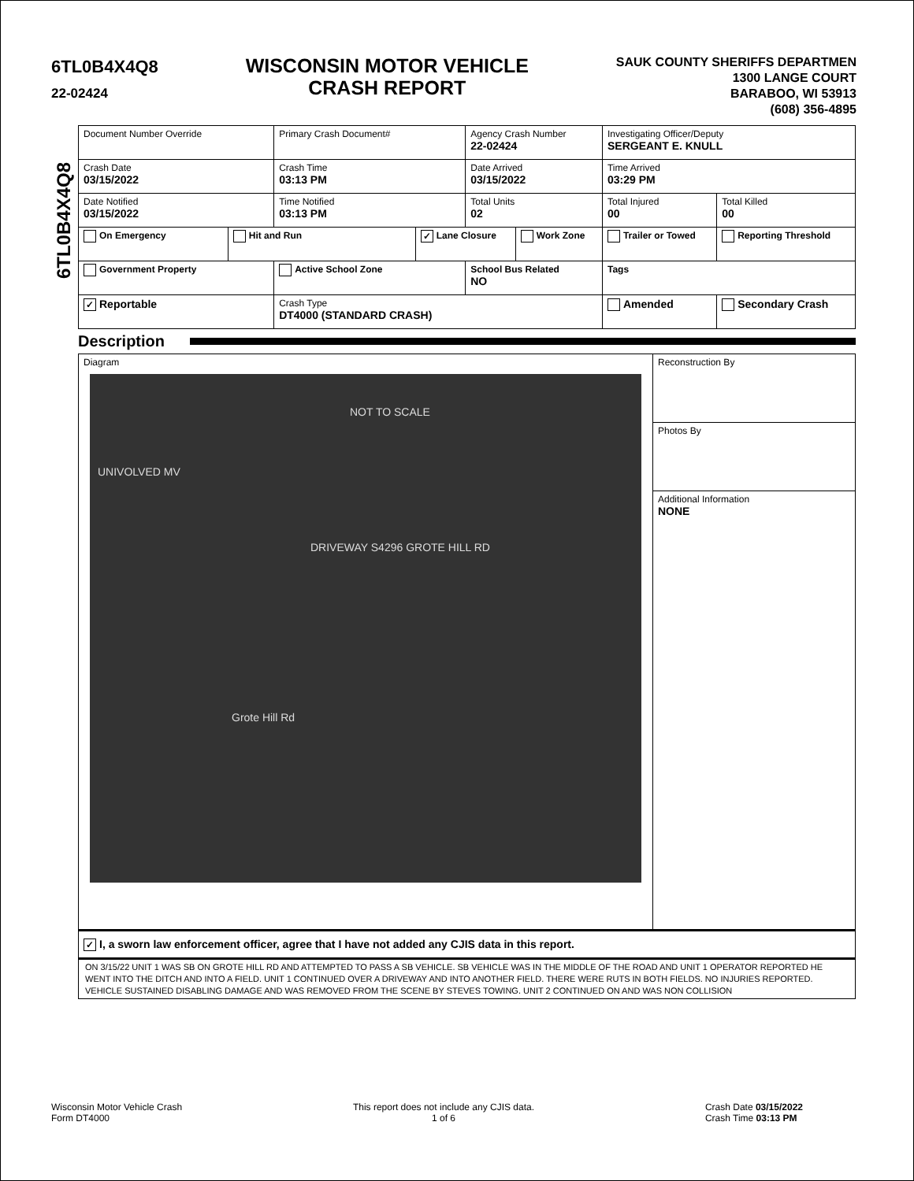6TL0B4X4Q8
22-02424
WISCONSIN MOTOR VEHICLE
CRASH REPORT
SAUK COUNTY SHERIFFS DEPARTMEN
1300 LANGE COURT
BARABOO, WI 53913
(608) 356-4895
6TL0B4X4Q8
| Document Number Override | | Primary Crash Document# | | Agency Crash Number 22-02424 | | Investigating Officer/Deputy SERGEANT E. KNULL | | |
| Crash Date 03/15/2022 | | Crash Time 03:13 PM | | Date Arrived 03/15/2022 | | Time Arrived 03:29 PM | | |
| Date Notified 03/15/2022 | | Time Notified 03:13 PM | | Total Units 02 | | Total Injured 00 | Total Killed 00 | |
| On Emergency | Hit and Run | | ✓ Lane Closure | | Work Zone | Trailer or Towed | | Reporting Threshold |
| Government Property | | Active School Zone | | School Bus Related NO | | Tags | | |
| ✓ Reportable | | Crash Type DT4000 (STANDARD CRASH) | | | | Amended | | Secondary Crash |
Description
Diagram
NOT TO SCALE
UNIVOLVED MV
DRIVEWAY S4296 GROTE HILL RD
Grote Hill Rd
Reconstruction By
Photos By
Additional Information
NONE
✓ I, a sworn law enforcement officer, agree that I have not added any CJIS data in this report.
ON 3/15/22 UNIT 1 WAS SB ON GROTE HILL RD AND ATTEMPTED TO PASS A SB VEHICLE. SB VEHICLE WAS IN THE MIDDLE OF THE ROAD AND UNIT 1 OPERATOR REPORTED HE WENT INTO THE DITCH AND INTO A FIELD. UNIT 1 CONTINUED OVER A DRIVEWAY AND INTO ANOTHER FIELD. THERE WERE RUTS IN BOTH FIELDS. NO INJURIES REPORTED. VEHICLE SUSTAINED DISABLING DAMAGE AND WAS REMOVED FROM THE SCENE BY STEVES TOWING. UNIT 2 CONTINUED ON AND WAS NON COLLISION
Wisconsin Motor Vehicle Crash
Form DT4000
This report does not include any CJIS data.
1 of 6
Crash Date 03/15/2022
Crash Time 03:13 PM